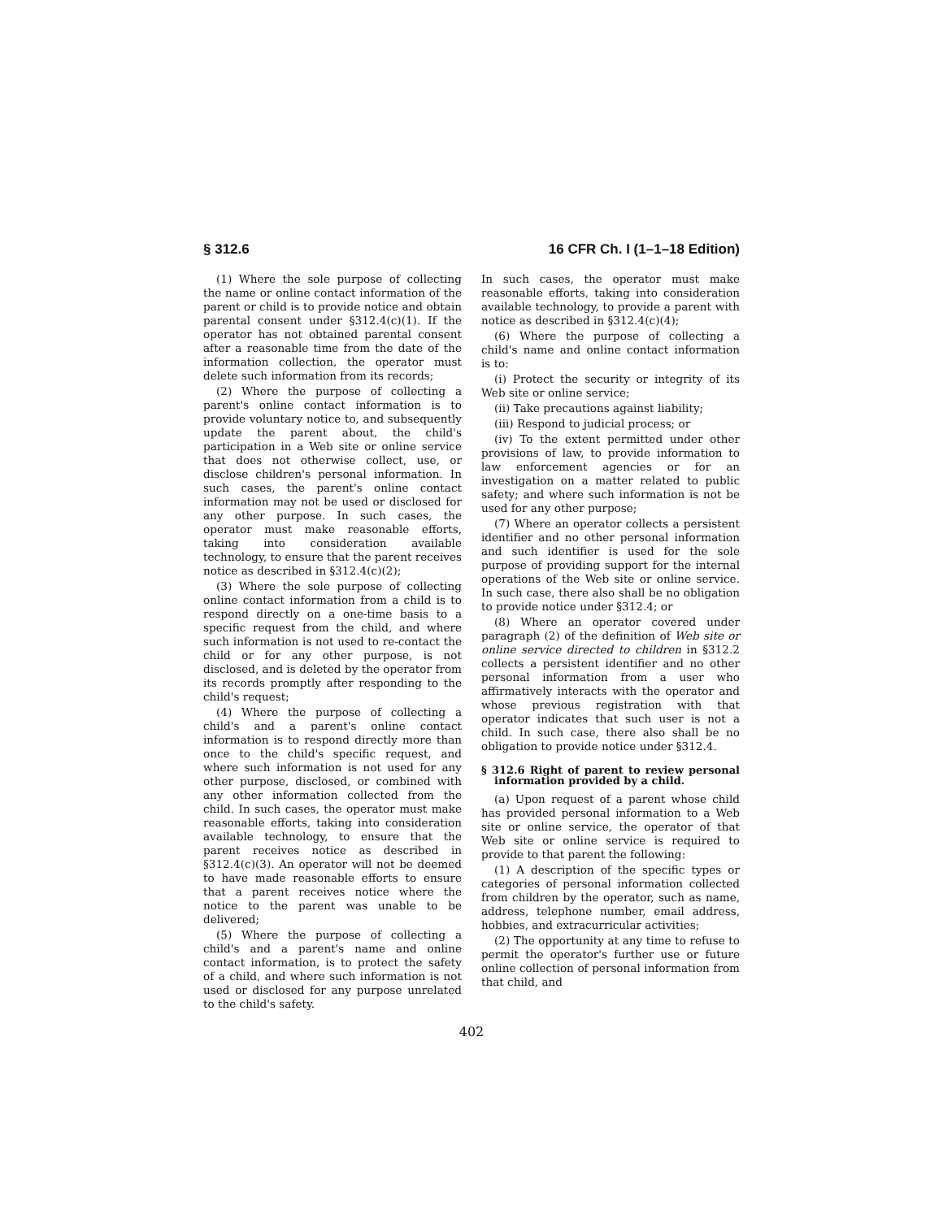§ 312.6 16 CFR Ch. I (1–1–18 Edition)
(1) Where the sole purpose of collecting the name or online contact information of the parent or child is to provide notice and obtain parental consent under §312.4(c)(1). If the operator has not obtained parental consent after a reasonable time from the date of the information collection, the operator must delete such information from its records;
(2) Where the purpose of collecting a parent's online contact information is to provide voluntary notice to, and subsequently update the parent about, the child's participation in a Web site or online service that does not otherwise collect, use, or disclose children's personal information. In such cases, the parent's online contact information may not be used or disclosed for any other purpose. In such cases, the operator must make reasonable efforts, taking into consideration available technology, to ensure that the parent receives notice as described in §312.4(c)(2);
(3) Where the sole purpose of collecting online contact information from a child is to respond directly on a one-time basis to a specific request from the child, and where such information is not used to re-contact the child or for any other purpose, is not disclosed, and is deleted by the operator from its records promptly after responding to the child's request;
(4) Where the purpose of collecting a child's and a parent's online contact information is to respond directly more than once to the child's specific request, and where such information is not used for any other purpose, disclosed, or combined with any other information collected from the child. In such cases, the operator must make reasonable efforts, taking into consideration available technology, to ensure that the parent receives notice as described in §312.4(c)(3). An operator will not be deemed to have made reasonable efforts to ensure that a parent receives notice where the notice to the parent was unable to be delivered;
(5) Where the purpose of collecting a child's and a parent's name and online contact information, is to protect the safety of a child, and where such information is not used or disclosed for any purpose unrelated to the child's safety.
In such cases, the operator must make reasonable efforts, taking into consideration available technology, to provide a parent with notice as described in §312.4(c)(4);
(6) Where the purpose of collecting a child's name and online contact information is to:
(i) Protect the security or integrity of its Web site or online service;
(ii) Take precautions against liability;
(iii) Respond to judicial process; or
(iv) To the extent permitted under other provisions of law, to provide information to law enforcement agencies or for an investigation on a matter related to public safety; and where such information is not be used for any other purpose;
(7) Where an operator collects a persistent identifier and no other personal information and such identifier is used for the sole purpose of providing support for the internal operations of the Web site or online service. In such case, there also shall be no obligation to provide notice under §312.4; or
(8) Where an operator covered under paragraph (2) of the definition of Web site or online service directed to children in §312.2 collects a persistent identifier and no other personal information from a user who affirmatively interacts with the operator and whose previous registration with that operator indicates that such user is not a child. In such case, there also shall be no obligation to provide notice under §312.4.
§ 312.6 Right of parent to review personal information provided by a child.
(a) Upon request of a parent whose child has provided personal information to a Web site or online service, the operator of that Web site or online service is required to provide to that parent the following:
(1) A description of the specific types or categories of personal information collected from children by the operator, such as name, address, telephone number, email address, hobbies, and extracurricular activities;
(2) The opportunity at any time to refuse to permit the operator's further use or future online collection of personal information from that child, and
402